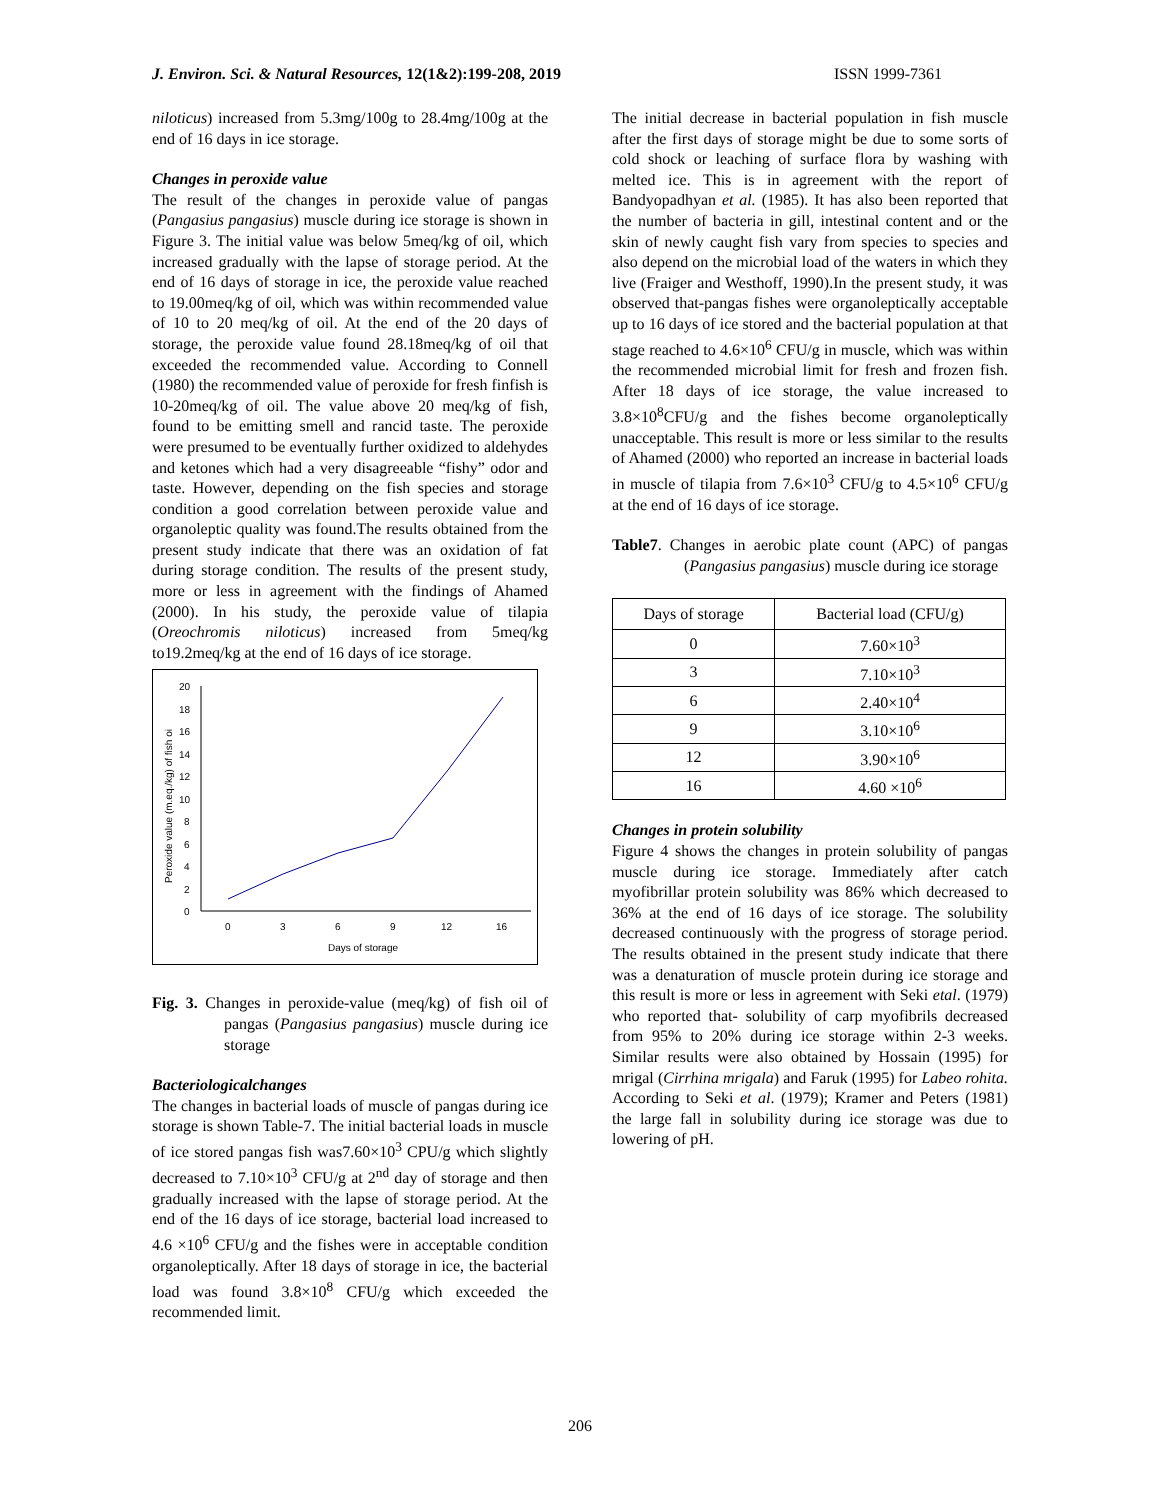J. Environ. Sci. & Natural Resources, 12(1&2):199-208, 2019 ISSN 1999-7361
niloticus) increased from 5.3mg/100g to 28.4mg/100g at the end of 16 days in ice storage.
Changes in peroxide value
The result of the changes in peroxide value of pangas (Pangasius pangasius) muscle during ice storage is shown in Figure 3. The initial value was below 5meq/kg of oil, which increased gradually with the lapse of storage period. At the end of 16 days of storage in ice, the peroxide value reached to 19.00meq/kg of oil, which was within recommended value of 10 to 20 meq/kg of oil. At the end of the 20 days of storage, the peroxide value found 28.18meq/kg of oil that exceeded the recommended value. According to Connell (1980) the recommended value of peroxide for fresh finfish is 10-20meq/kg of oil. The value above 20 meq/kg of fish, found to be emitting smell and rancid taste. The peroxide were presumed to be eventually further oxidized to aldehydes and ketones which had a very disagreeable “fishy” odor and taste. However, depending on the fish species and storage condition a good correlation between peroxide value and organoleptic quality was found.The results obtained from the present study indicate that there was an oxidation of fat during storage condition. The results of the present study, more or less in agreement with the findings of Ahamed (2000). In his study, the peroxide value of tilapia (Oreochromis niloticus) increased from 5meq/kg to19.2meq/kg at the end of 16 days of ice storage.
20
18
16
14
12
10
8
6
4
2
0
0
3
6
9
12
16
Days of storage
Peroxide value (m.eq./kg) of fish oi
Fig. 3. Changes in peroxide-value (meq/kg) of fish oil of pangas (Pangasius pangasius) muscle during ice storage
Bacteriologicalchanges
The changes in bacterial loads of muscle of pangas during ice storage is shown Table-7. The initial bacterial loads in muscle of ice stored pangas fish was7.60×10<sup>3</sup> CPU/g which slightly decreased to 7.10×10<sup>3</sup> CFU/g at 2<sup>nd</sup> day of storage and then gradually increased with the lapse of storage period. At the end of the 16 days of ice storage, bacterial load increased to 4.6 ×10<sup>6</sup> CFU/g and the fishes were in acceptable condition organoleptically. After 18 days of storage in ice, the bacterial load was found 3.8×10<sup>8</sup> CFU/g which exceeded the recommended limit.
The initial decrease in bacterial population in fish muscle after the first days of storage might be due to some sorts of cold shock or leaching of surface flora by washing with melted ice. This is in agreement with the report of Bandyopadhyan et al. (1985). It has also been reported that the number of bacteria in gill, intestinal content and or the skin of newly caught fish vary from species to species and also depend on the microbial load of the waters in which they live (Fraiger and Westhoff, 1990).In the present study, it was observed that-pangas fishes were organoleptically acceptable up to 16 days of ice stored and the bacterial population at that stage reached to 4.6×10<sup>6</sup> CFU/g in muscle, which was within the recommended microbial limit for fresh and frozen fish. After 18 days of ice storage, the value increased to 3.8×10<sup>8</sup>CFU/g and the fishes become organoleptically unacceptable. This result is more or less similar to the results of Ahamed (2000) who reported an increase in bacterial loads in muscle of tilapia from 7.6×10<sup>3</sup> CFU/g to 4.5×10<sup>6</sup> CFU/g at the end of 16 days of ice storage.
Table7. Changes in aerobic plate count (APC) of pangas (Pangasius pangasius) muscle during ice storage
| Days of storage | Bacterial load (CFU/g) |
| --- | --- |
| 0 | 7.60×10<sup>3</sup> |
| 3 | 7.10×10<sup>3</sup> |
| 6 | 2.40×10<sup>4</sup> |
| 9 | 3.10×10<sup>6</sup> |
| 12 | 3.90×10<sup>6</sup> |
| 16 | 4.60 ×10<sup>6</sup> |
Changes in protein solubility
Figure 4 shows the changes in protein solubility of pangas muscle during ice storage. Immediately after catch myofibrillar protein solubility was 86% which decreased to 36% at the end of 16 days of ice storage. The solubility decreased continuously with the progress of storage period. The results obtained in the present study indicate that there was a denaturation of muscle protein during ice storage and this result is more or less in agreement with Seki etal. (1979) who reported that- solubility of carp myofibrils decreased from 95% to 20% during ice storage within 2-3 weeks. Similar results were also obtained by Hossain (1995) for mrigal (Cirrhina mrigala) and Faruk (1995) for Labeo rohita. According to Seki et al. (1979); Kramer and Peters (1981) the large fall in solubility during ice storage was due to lowering of pH.
206